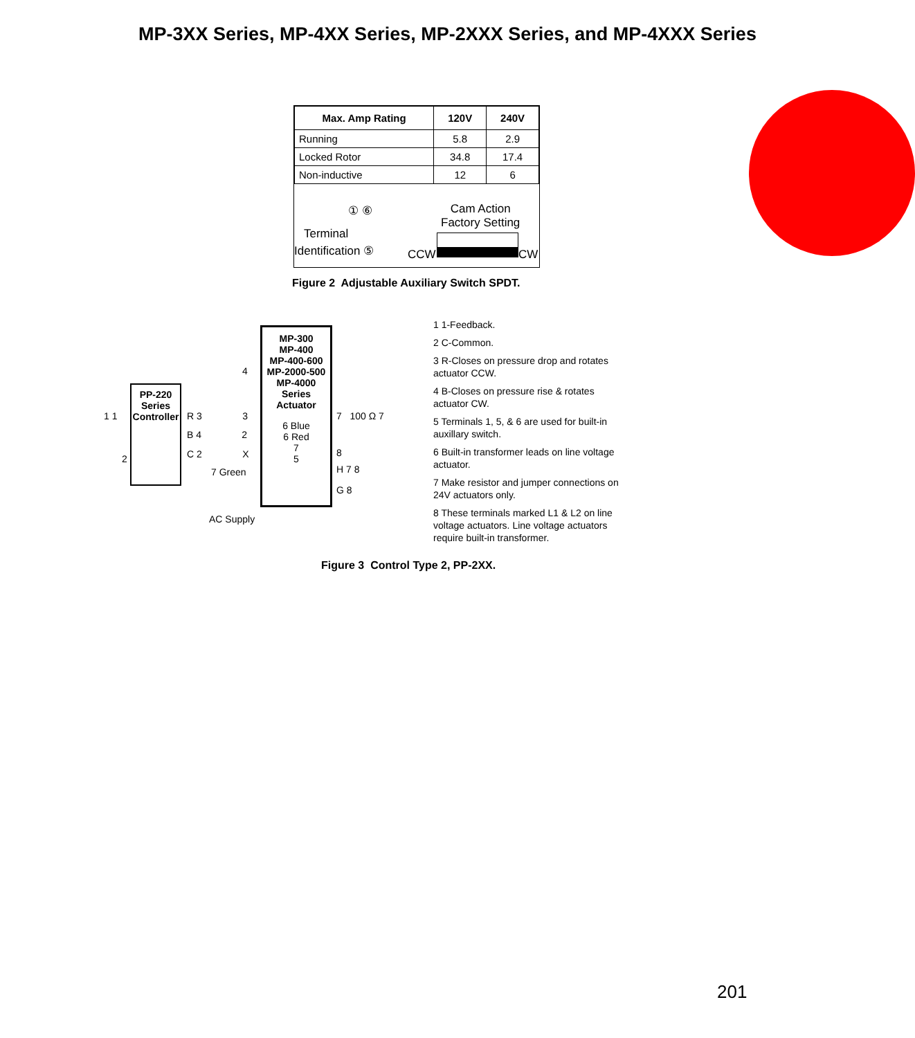MP-3XX Series, MP-4XX Series, MP-2XXX Series, and MP-4XXX Series
| Max. Amp Rating | 120V | 240V |
| --- | --- | --- |
| Running | 5.8 | 2.9 |
| Locked Rotor | 34.8 | 17.4 |
| Non-inductive | 12 | 6 |
① ⑥
Terminal
Identification ⑤
Cam Action
Factory Setting
CCW CW
Figure 2 Adjustable Auxiliary Switch SPDT.
MP-300
MP-400
MP-400-600
MP-2000-500
MP-4000
Series
Actuator
6 Blue
6 Red
7
5
PP-220
Series
Controller
4
R 3 3
B 4 2
C 2 X
7 Green
1 1
2
7 100 Ω 7
8
H 7 8
G 8
AC Supply
1 1-Feedback.
2 C-Common.
3 R-Closes on pressure drop and rotates actuator CCW.
4 B-Closes on pressure rise & rotates actuator CW.
5 Terminals 1, 5, & 6 are used for built-in auxillary switch.
6 Built-in transformer leads on line voltage actuator.
7 Make resistor and jumper connections on 24V actuators only.
8 These terminals marked L1 & L2 on line voltage actuators. Line voltage actuators require built-in transformer.
Figure 3 Control Type 2, PP-2XX.
201